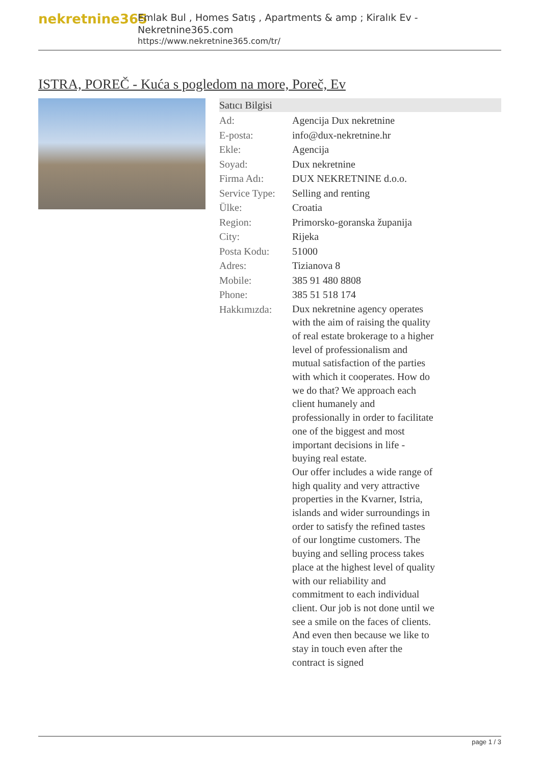nekretnine365
Emlak Bul , Homes Satış , Apartments & amp ; Kiralık Ev - Nekretnine365.com
https://www.nekretnine365.com/tr/
ISTRA, POREČ - Kuća s pogledom na more, Poreč, Ev
Satıcı Bilgisi
| Ad: | Agencija Dux nekretnine |
| E-posta: | info@dux-nekretnine.hr |
| Ekle: | Agencija |
| Soyad: | Dux nekretnine |
| Firma Adı: | DUX NEKRETNINE d.o.o. |
| Service Type: | Selling and renting |
| Ülke: | Croatia |
| Region: | Primorsko-goranska županija |
| City: | Rijeka |
| Posta Kodu: | 51000 |
| Adres: | Tizianova 8 |
| Mobile: | 385 91 480 8808 |
| Phone: | 385 51 518 174 |
| Hakkımızda: | Dux nekretnine agency operates with the aim of raising the quality of real estate brokerage to a higher level of professionalism and mutual satisfaction of the parties with which it cooperates. How do we do that? We approach each client humanely and professionally in order to facilitate one of the biggest and most important decisions in life - buying real estate. Our offer includes a wide range of high quality and very attractive properties in the Kvarner, Istria, islands and wider surroundings in order to satisfy the refined tastes of our longtime customers. The buying and selling process takes place at the highest level of quality with our reliability and commitment to each individual client. Our job is not done until we see a smile on the faces of clients. And even then because we like to stay in touch even after the contract is signed |
page 1 / 3